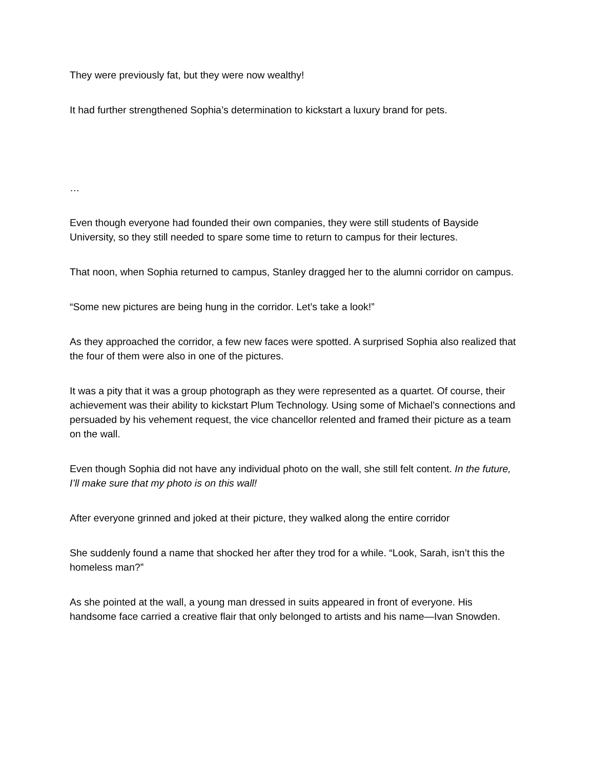They were previously fat, but they were now wealthy!
It had further strengthened Sophia’s determination to kickstart a luxury brand for pets.
…
Even though everyone had founded their own companies, they were still students of Bayside University, so they still needed to spare some time to return to campus for their lectures.
That noon, when Sophia returned to campus, Stanley dragged her to the alumni corridor on campus.
“Some new pictures are being hung in the corridor. Let’s take a look!”
As they approached the corridor, a few new faces were spotted. A surprised Sophia also realized that the four of them were also in one of the pictures.
It was a pity that it was a group photograph as they were represented as a quartet. Of course, their achievement was their ability to kickstart Plum Technology. Using some of Michael’s connections and persuaded by his vehement request, the vice chancellor relented and framed their picture as a team on the wall.
Even though Sophia did not have any individual photo on the wall, she still felt content. In the future, I’ll make sure that my photo is on this wall!
After everyone grinned and joked at their picture, they walked along the entire corridor
She suddenly found a name that shocked her after they trod for a while. “Look, Sarah, isn’t this the homeless man?”
As she pointed at the wall, a young man dressed in suits appeared in front of everyone. His handsome face carried a creative flair that only belonged to artists and his name—Ivan Snowden.